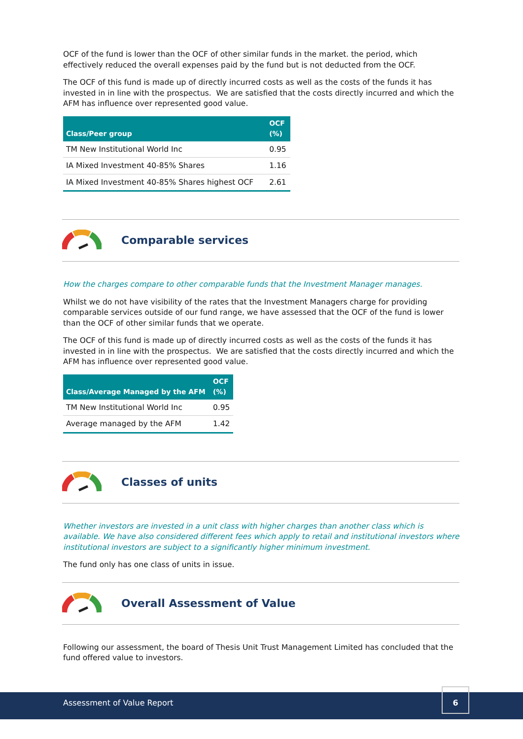OCF of the fund is lower than the OCF of other similar funds in the market. the period, which effectively reduced the overall expenses paid by the fund but is not deducted from the OCF.
The OCF of this fund is made up of directly incurred costs as well as the costs of the funds it has invested in in line with the prospectus. We are satisfied that the costs directly incurred and which the AFM has influence over represented good value.
| Class/Peer group | OCF (%) |
| --- | --- |
| TM New Institutional World Inc | 0.95 |
| IA Mixed Investment 40-85% Shares | 1.16 |
| IA Mixed Investment 40-85% Shares highest OCF | 2.61 |
Comparable services
How the charges compare to other comparable funds that the Investment Manager manages.
Whilst we do not have visibility of the rates that the Investment Managers charge for providing comparable services outside of our fund range, we have assessed that the OCF of the fund is lower than the OCF of other similar funds that we operate.
The OCF of this fund is made up of directly incurred costs as well as the costs of the funds it has invested in in line with the prospectus. We are satisfied that the costs directly incurred and which the AFM has influence over represented good value.
| Class/Average Managed by the AFM | OCF (%) |
| --- | --- |
| TM New Institutional World Inc | 0.95 |
| Average managed by the AFM | 1.42 |
Classes of units
Whether investors are invested in a unit class with higher charges than another class which is available. We have also considered different fees which apply to retail and institutional investors where institutional investors are subject to a significantly higher minimum investment.
The fund only has one class of units in issue.
Overall Assessment of Value
Following our assessment, the board of Thesis Unit Trust Management Limited has concluded that the fund offered value to investors.
Assessment of Value Report
6